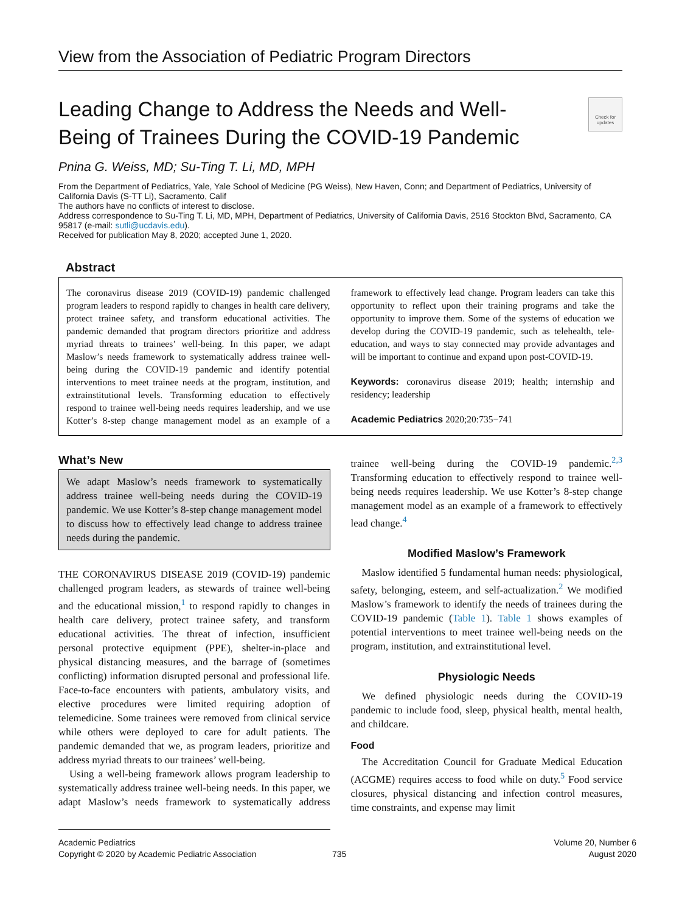View from the Association of Pediatric Program Directors
Check for updates
Leading Change to Address the Needs and Well-Being of Trainees During the COVID-19 Pandemic
Pnina G. Weiss, MD; Su-Ting T. Li, MD, MPH
From the Department of Pediatrics, Yale, Yale School of Medicine (PG Weiss), New Haven, Conn; and Department of Pediatrics, University of California Davis (S-TT Li), Sacramento, Calif
The authors have no conflicts of interest to disclose.
Address correspondence to Su-Ting T. Li, MD, MPH, Department of Pediatrics, University of California Davis, 2516 Stockton Blvd, Sacramento, CA 95817 (e-mail: sutli@ucdavis.edu).
Received for publication May 8, 2020; accepted June 1, 2020.
Abstract
The coronavirus disease 2019 (COVID-19) pandemic challenged program leaders to respond rapidly to changes in health care delivery, protect trainee safety, and transform educational activities. The pandemic demanded that program directors prioritize and address myriad threats to trainees’ well-being. In this paper, we adapt Maslow’s needs framework to systematically address trainee well-being during the COVID-19 pandemic and identify potential interventions to meet trainee needs at the program, institution, and extrainstitutional levels. Transforming education to effectively respond to trainee well-being needs requires leadership, and we use Kotter’s 8-step change management model as an example of a framework to effectively lead change. Program leaders can take this opportunity to reflect upon their training programs and take the opportunity to improve them. Some of the systems of education we develop during the COVID-19 pandemic, such as telehealth, tele-education, and ways to stay connected may provide advantages and will be important to continue and expand upon post-COVID-19.
Keywords: coronavirus disease 2019; health; internship and residency; leadership
Academic Pediatrics 2020;20:735−741
What’s New
We adapt Maslow’s needs framework to systematically address trainee well-being needs during the COVID-19 pandemic. We use Kotter’s 8-step change management model to discuss how to effectively lead change to address trainee needs during the pandemic.
THE CORONAVIRUS DISEASE 2019 (COVID-19) pandemic challenged program leaders, as stewards of trainee well-being and the educational mission,<sup>1</sup> to respond rapidly to changes in health care delivery, protect trainee safety, and transform educational activities. The threat of infection, insufficient personal protective equipment (PPE), shelter-in-place and physical distancing measures, and the barrage of (sometimes conflicting) information disrupted personal and professional life. Face-to-face encounters with patients, ambulatory visits, and elective procedures were limited requiring adoption of telemedicine. Some trainees were removed from clinical service while others were deployed to care for adult patients. The pandemic demanded that we, as program leaders, prioritize and address myriad threats to our trainees’ well-being.
Using a well-being framework allows program leadership to systematically address trainee well-being needs. In this paper, we adapt Maslow’s needs framework to systematically address trainee well-being during the COVID-19 pandemic.<sup>2,3</sup> Transforming education to effectively respond to trainee well-being needs requires leadership. We use Kotter’s 8-step change management model as an example of a framework to effectively lead change.<sup>4</sup>
Modified Maslow’s Framework
Maslow identified 5 fundamental human needs: physiological, safety, belonging, esteem, and self-actualization.<sup>2</sup> We modified Maslow’s framework to identify the needs of trainees during the COVID-19 pandemic (Table 1). Table 1 shows examples of potential interventions to meet trainee well-being needs on the program, institution, and extrainstitutional level.
Physiologic Needs
We defined physiologic needs during the COVID-19 pandemic to include food, sleep, physical health, mental health, and childcare.
Food
The Accreditation Council for Graduate Medical Education (ACGME) requires access to food while on duty.<sup>5</sup> Food service closures, physical distancing and infection control measures, time constraints, and expense may limit
Academic Pediatrics
Copyright © 2020 by Academic Pediatric Association
735 Volume 20, Number 6
August 2020